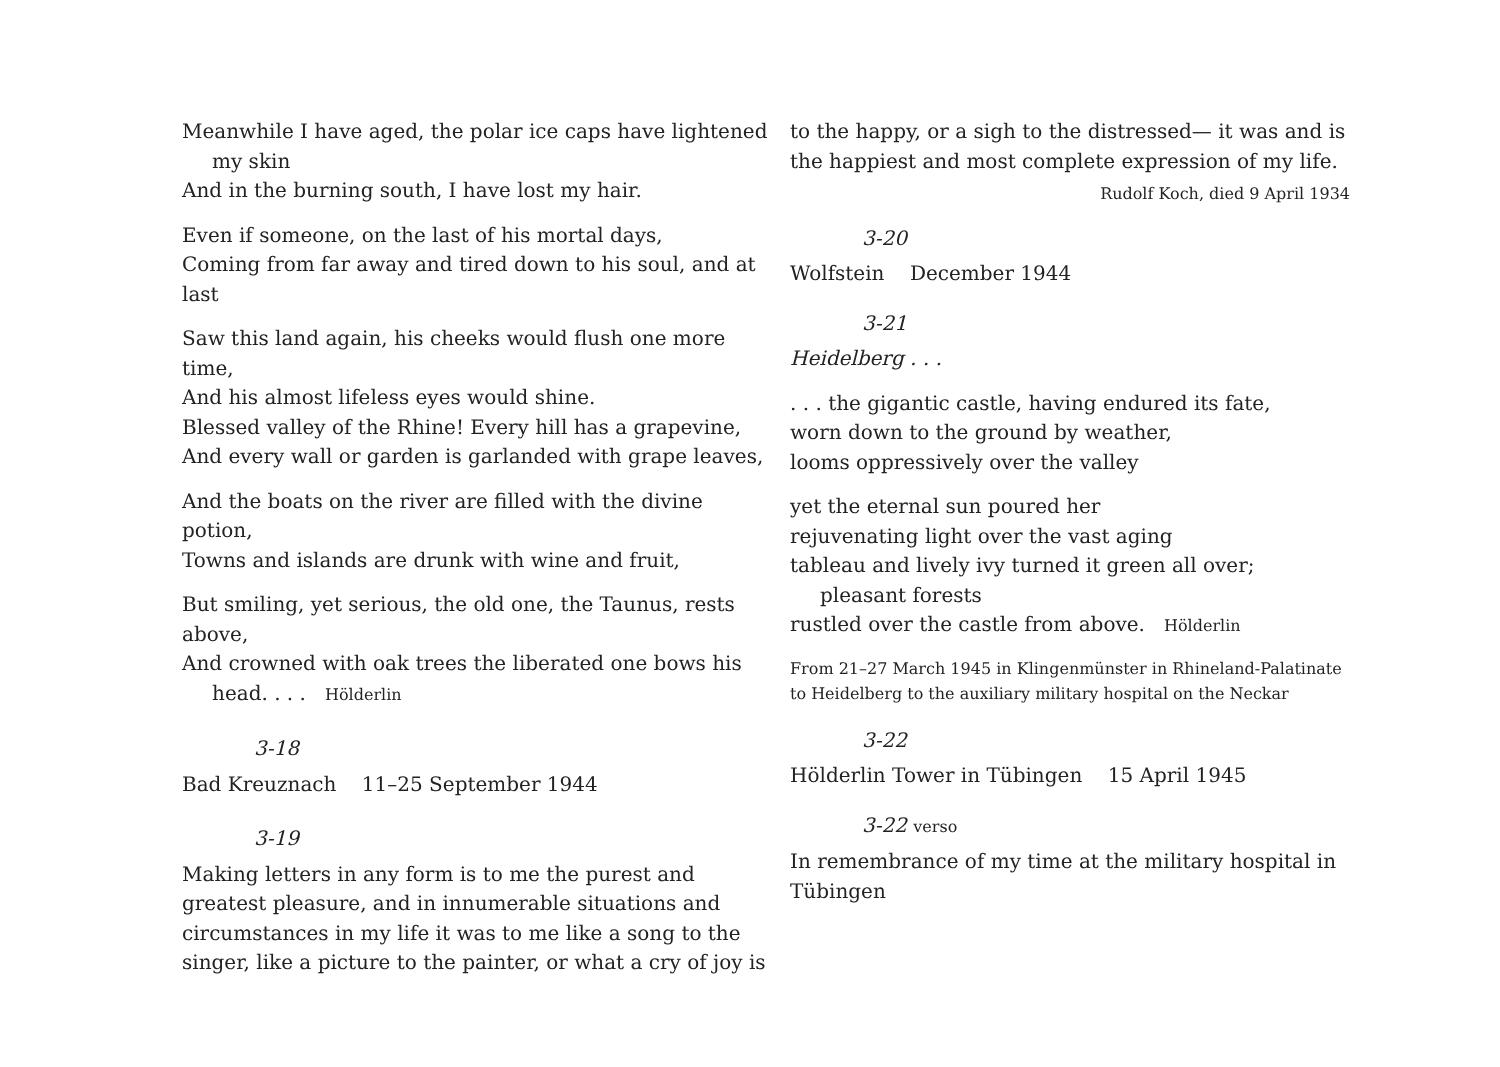Meanwhile I have aged, the polar ice caps have lightened
my skin
And in the burning south, I have lost my hair.
Even if someone, on the last of his mortal days,
Coming from far away and tired down to his soul, and at last
Saw this land again, his cheeks would flush one more time,
And his almost lifeless eyes would shine.
Blessed valley of the Rhine! Every hill has a grapevine,
And every wall or garden is garlanded with grape leaves,
And the boats on the river are filled with the divine potion,
Towns and islands are drunk with wine and fruit,
But smiling, yet serious, the old one, the Taunus, rests above,
And crowned with oak trees the liberated one bows his
head. . . . Hölderlin
3-18
Bad Kreuznach 11–25 September 1944
3-19
Making letters in any form is to me the purest and greatest pleasure, and in innumerable situations and circumstances in my life it was to me like a song to the singer, like a picture to the painter, or what a cry of joy is
to the happy, or a sigh to the distressed— it was and is the happiest and most complete expression of my life.
Rudolf Koch, died 9 April 1934
3-20
Wolfstein December 1944
3-21
Heidelberg . . .
. . . the gigantic castle, having endured its fate,
worn down to the ground by weather,
looms oppressively over the valley
yet the eternal sun poured her
rejuvenating light over the vast aging
tableau and lively ivy turned it green all over;
pleasant forests
rustled over the castle from above. Hölderlin
From 21–27 March 1945 in Klingenmünster in Rhineland-Palatinate
to Heidelberg to the auxiliary military hospital on the Neckar
3-22
Hölderlin Tower in Tübingen 15 April 1945
3-22 verso
In remembrance of my time at the military hospital in Tübingen